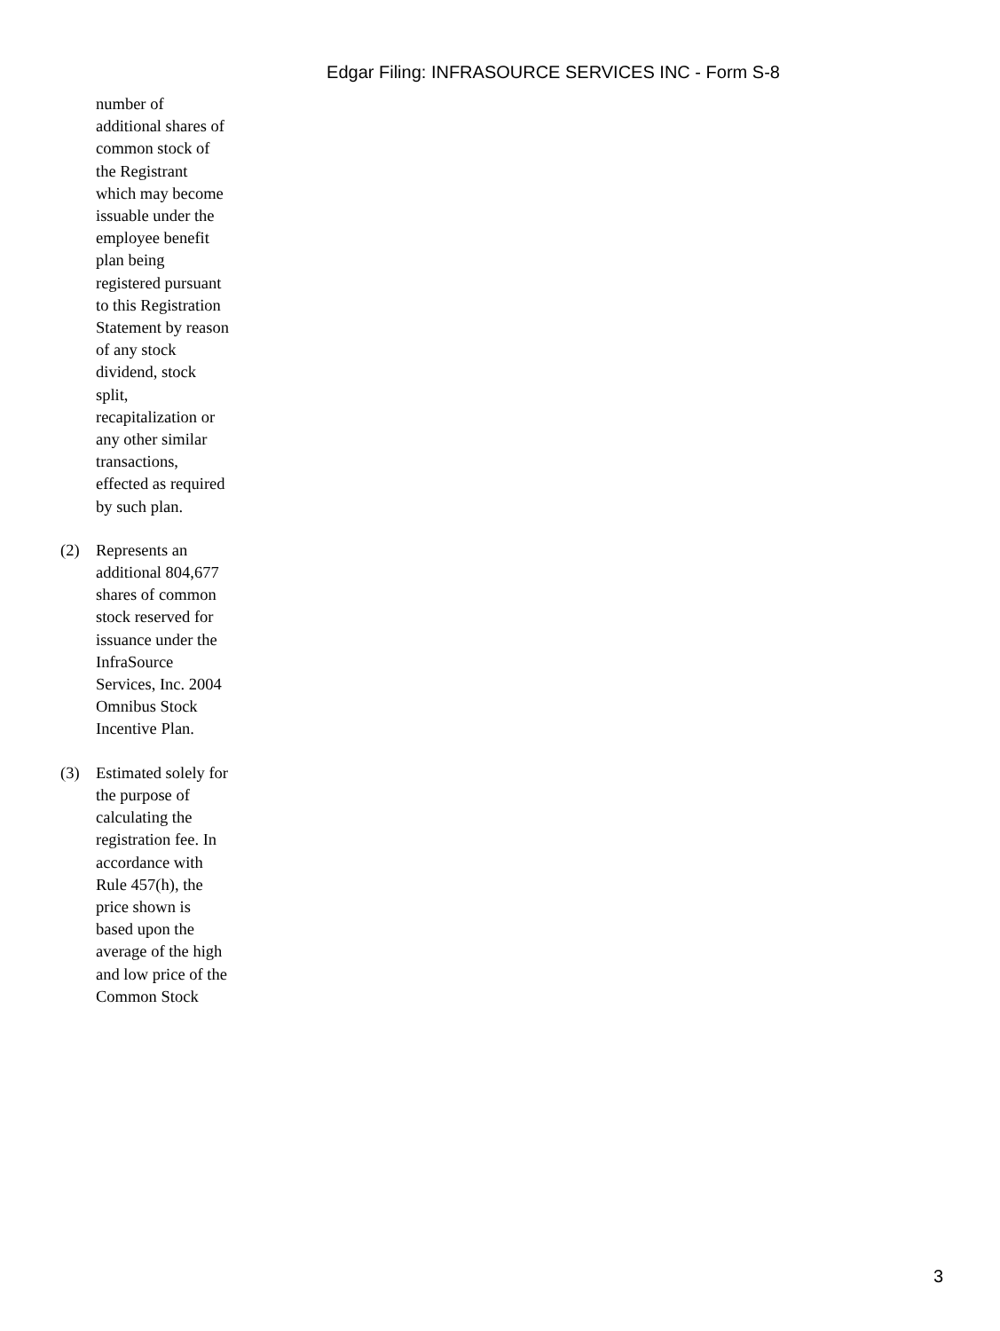Edgar Filing: INFRASOURCE SERVICES INC - Form S-8
number of additional shares of common stock of the Registrant which may become issuable under the employee benefit plan being registered pursuant to this Registration Statement by reason of any stock dividend, stock split, recapitalization or any other similar transactions, effected as required by such plan.
(2) Represents an additional 804,677 shares of common stock reserved for issuance under the InfraSource Services, Inc. 2004 Omnibus Stock Incentive Plan.
(3) Estimated solely for the purpose of calculating the registration fee. In accordance with Rule 457(h), the price shown is based upon the average of the high and low price of the Common Stock
3